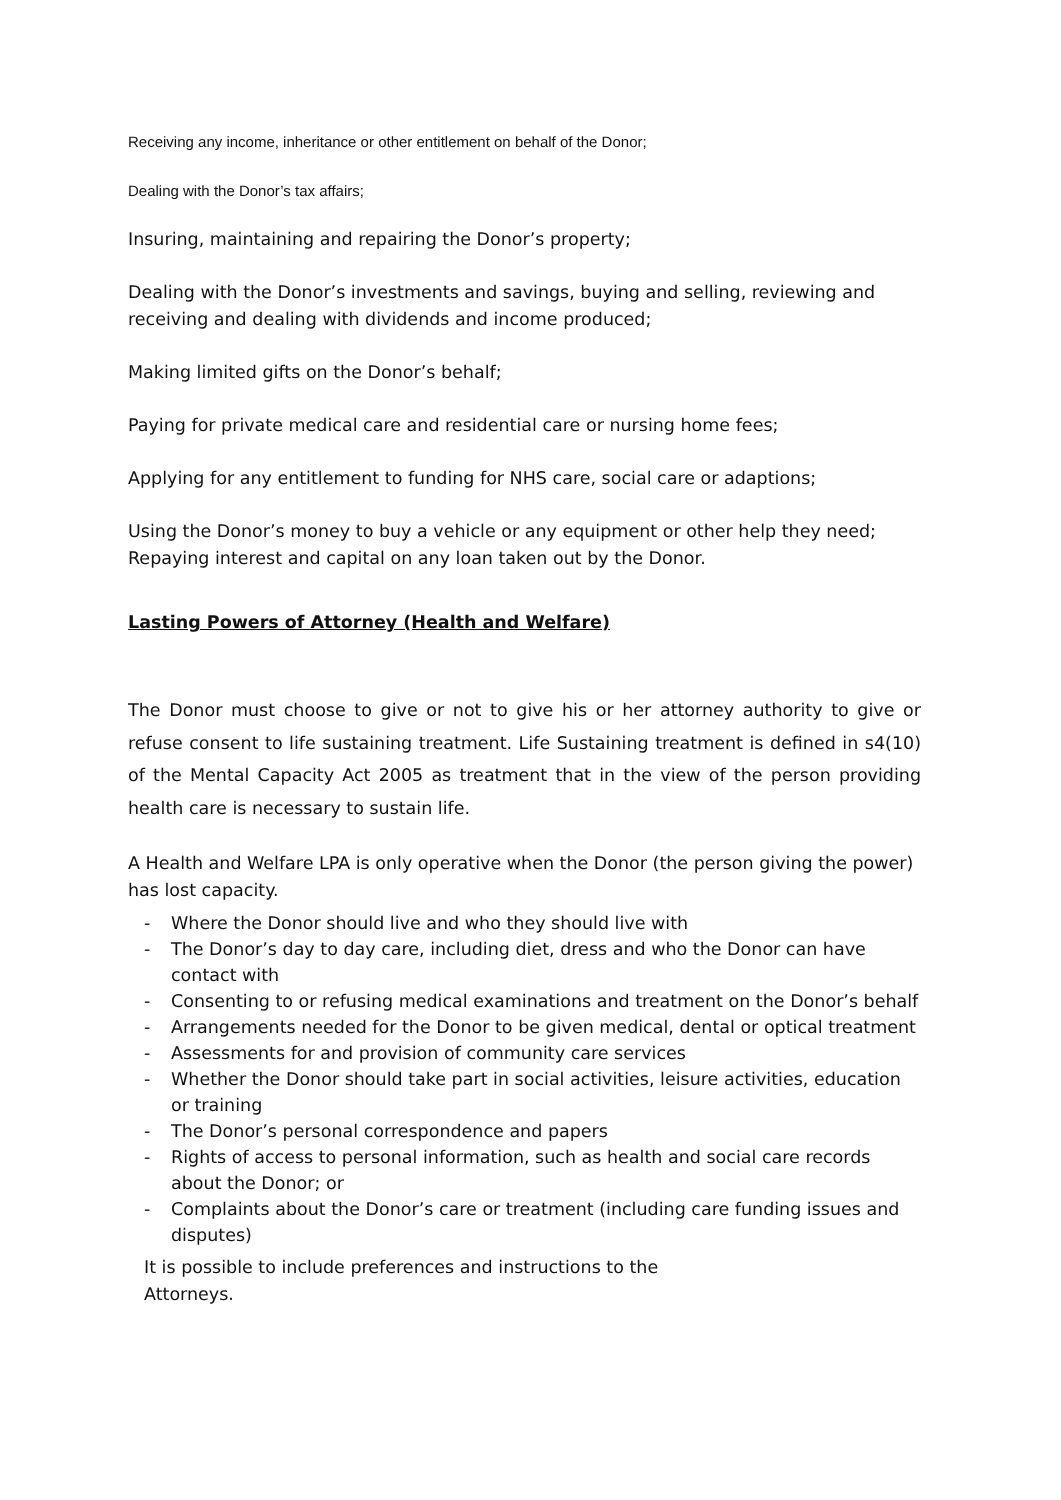Receiving any income, inheritance or other entitlement on behalf of the Donor;
Dealing with the Donor’s tax affairs;
Insuring, maintaining and repairing the Donor’s property;
Dealing with the Donor’s investments and savings, buying and selling, reviewing and receiving and dealing with dividends and income produced;
Making limited gifts on the Donor’s behalf;
Paying for private medical care and residential care or nursing home fees;
Applying for any entitlement to funding for NHS care, social care or adaptions;
Using the Donor’s money to buy a vehicle or any equipment or other help they need;
Repaying interest and capital on any loan taken out by the Donor.
Lasting Powers of Attorney (Health and Welfare)
The Donor must choose to give or not to give his or her attorney authority to give or refuse consent to life sustaining treatment. Life Sustaining treatment is defined in s4(10) of the Mental Capacity Act 2005 as treatment that in the view of the person providing health care is necessary to sustain life.
A Health and Welfare LPA is only operative when the Donor (the person giving the power) has lost capacity.
- Where the Donor should live and who they should live with
- The Donor’s day to day care, including diet, dress and who the Donor can have contact with
- Consenting to or refusing medical examinations and treatment on the Donor’s behalf
- Arrangements needed for the Donor to be given medical, dental or optical treatment
- Assessments for and provision of community care services
- Whether the Donor should take part in social activities, leisure activities, education or training
- The Donor’s personal correspondence and papers
- Rights of access to personal information, such as health and social care records about the Donor; or
- Complaints about the Donor’s care or treatment (including care funding issues and disputes)
It is possible to include preferences and instructions to the
Attorneys.